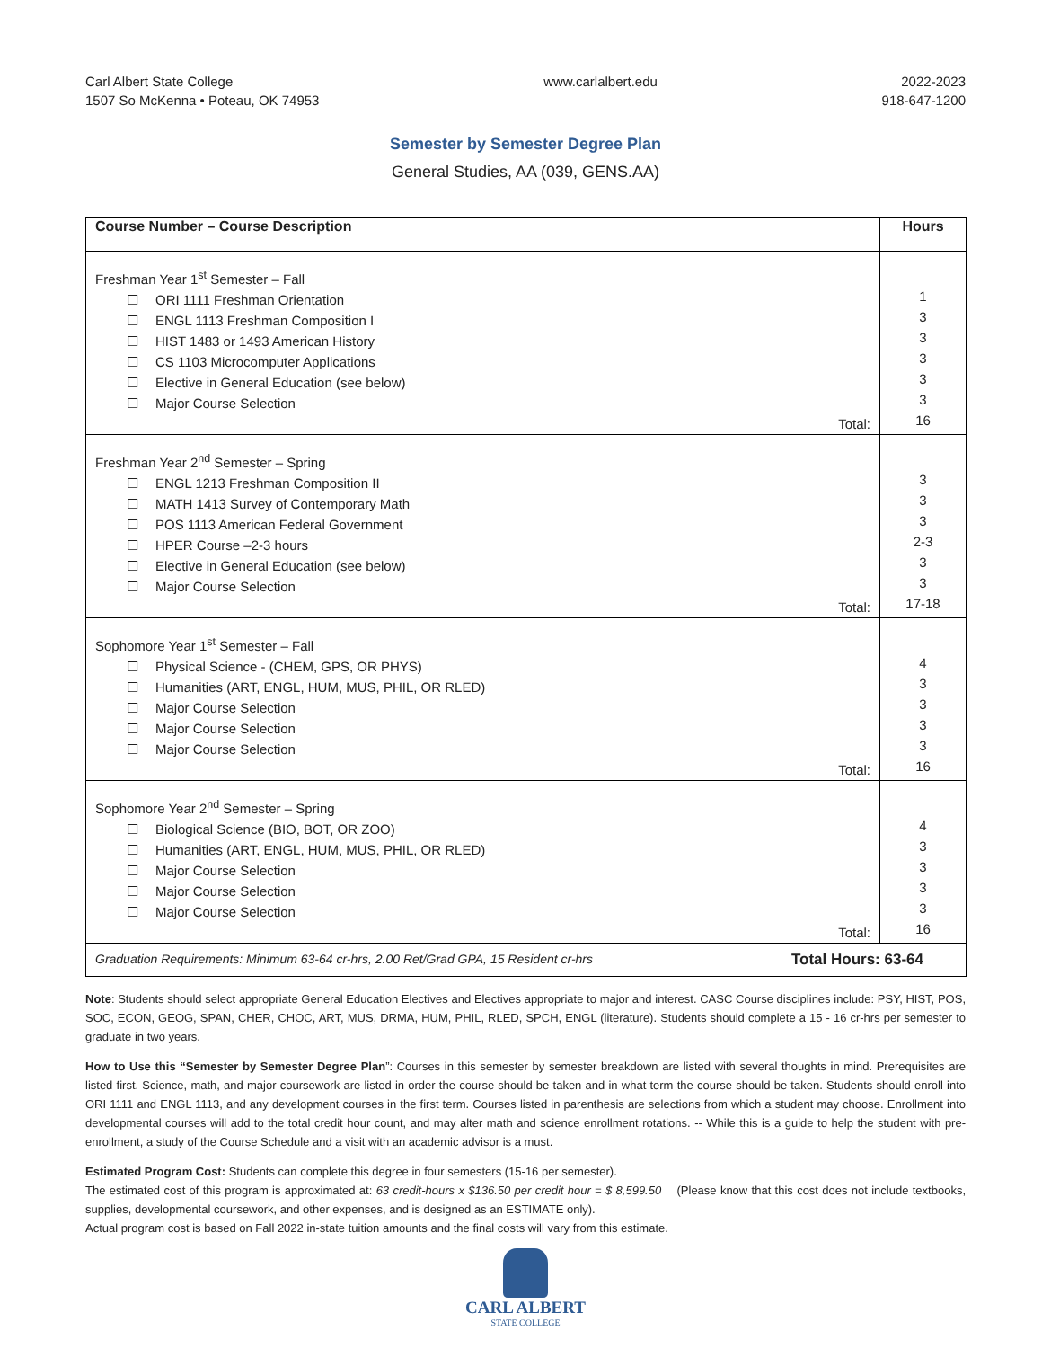Carl Albert State College
1507 So McKenna • Poteau, OK 74953
www.carlalbert.edu 2022-2023
918-647-1200
Semester by Semester Degree Plan
General Studies, AA (039, GENS.AA)
| Course Number – Course Description | Hours |
| --- | --- |
| Freshman Year 1<sup>st</sup> Semester – Fall ☐ ORI 1111 Freshman Orientation ☐ ENGL 1113 Freshman Composition I ☐ HIST 1483 or 1493 American History ☐ CS 1103 Microcomputer Applications ☐ Elective in General Education (see below) ☐ Major Course Selection Total: | 1 3 3 3 3 3 16 |
| Freshman Year 2<sup>nd</sup> Semester – Spring ☐ ENGL 1213 Freshman Composition II ☐ MATH 1413 Survey of Contemporary Math ☐ POS 1113 American Federal Government ☐ HPER Course –2-3 hours ☐ Elective in General Education (see below) ☐ Major Course Selection Total: | 3 3 3 2-3 3 3 17-18 |
| Sophomore Year 1<sup>st</sup> Semester – Fall ☐ Physical Science - (CHEM, GPS, OR PHYS) ☐ Humanities (ART, ENGL, HUM, MUS, PHIL, OR RLED) ☐ Major Course Selection ☐ Major Course Selection ☐ Major Course Selection Total: | 4 3 3 3 3 16 |
| Sophomore Year 2<sup>nd</sup> Semester – Spring ☐ Biological Science (BIO, BOT, OR ZOO) ☐ Humanities (ART, ENGL, HUM, MUS, PHIL, OR RLED) ☐ Major Course Selection ☐ Major Course Selection ☐ Major Course Selection Total: | 4 3 3 3 3 16 |
| Graduation Requirements: Minimum 63-64 cr-hrs, 2.00 Ret/Grad GPA, 15 Resident cr-hrs Total Hours: 63-64 | |
Note: Students should select appropriate General Education Electives and Electives appropriate to major and interest. CASC Course disciplines include: PSY, HIST, POS, SOC, ECON, GEOG, SPAN, CHER, CHOC, ART, MUS, DRMA, HUM, PHIL, RLED, SPCH, ENGL (literature). Students should complete a 15 - 16 cr-hrs per semester to graduate in two years.
How to Use this “Semester by Semester Degree Plan”: Courses in this semester by semester breakdown are listed with several thoughts in mind. Prerequisites are listed first. Science, math, and major coursework are listed in order the course should be taken and in what term the course should be taken. Students should enroll into ORI 1111 and ENGL 1113, and any development courses in the first term. Courses listed in parenthesis are selections from which a student may choose. Enrollment into developmental courses will add to the total credit hour count, and may alter math and science enrollment rotations. -- While this is a guide to help the student with pre-enrollment, a study of the Course Schedule and a visit with an academic advisor is a must.
Estimated Program Cost: Students can complete this degree in four semesters (15-16 per semester).
The estimated cost of this program is approximated at: 63 credit-hours x $136.50 per credit hour = $ 8,599.50 (Please know that this cost does not include textbooks, supplies, developmental coursework, and other expenses, and is designed as an ESTIMATE only).
Actual program cost is based on Fall 2022 in-state tuition amounts and the final costs will vary from this estimate.
CARL ALBERT
STATE COLLEGE